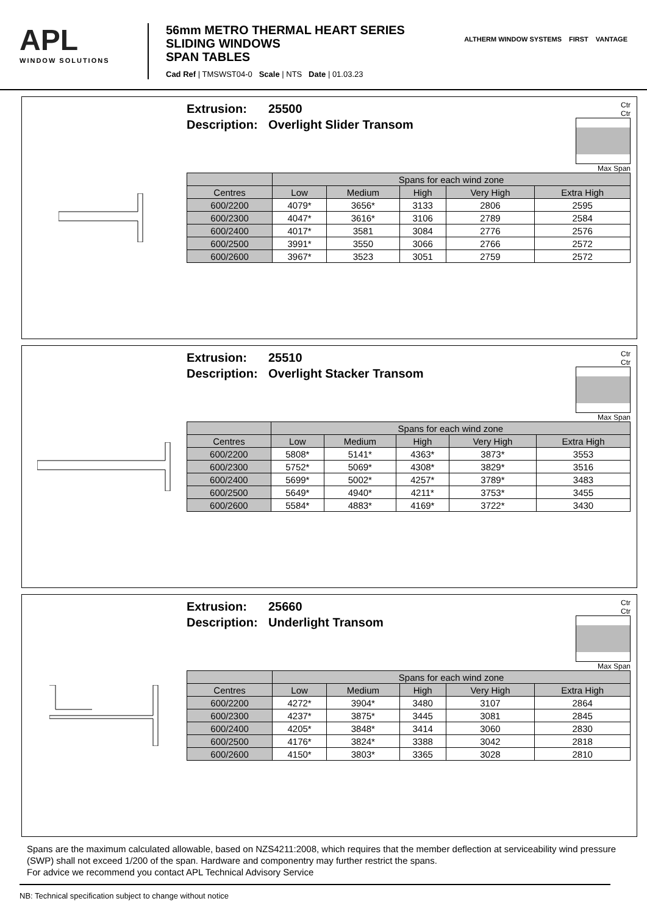APL
WINDOW SOLUTIONS
56mm METRO THERMAL HEART SERIES
SLIDING WINDOWS
SPAN TABLES
Cad Ref | TMSWST04-0 Scale | NTS Date | 01.03.23
ALTHERM WINDOW SYSTEMS FIRST VANTAGE
Extrusion: 25500
Description: Overlight Slider Transom
Ctr
Ctr
Max Span
| | Spans for each wind zone | | | | |
| --- | --- | --- | --- | --- | --- |
| Centres | Low | Medium | High | Very High | Extra High |
| 600/2200 | 4079* | 3656* | 3133 | 2806 | 2595 |
| 600/2300 | 4047* | 3616* | 3106 | 2789 | 2584 |
| 600/2400 | 4017* | 3581 | 3084 | 2776 | 2576 |
| 600/2500 | 3991* | 3550 | 3066 | 2766 | 2572 |
| 600/2600 | 3967* | 3523 | 3051 | 2759 | 2572 |
Extrusion: 25510
Description: Overlight Stacker Transom
Ctr
Ctr
Max Span
| | Spans for each wind zone | | | | |
| --- | --- | --- | --- | --- | --- |
| Centres | Low | Medium | High | Very High | Extra High |
| 600/2200 | 5808* | 5141* | 4363* | 3873* | 3553 |
| 600/2300 | 5752* | 5069* | 4308* | 3829* | 3516 |
| 600/2400 | 5699* | 5002* | 4257* | 3789* | 3483 |
| 600/2500 | 5649* | 4940* | 4211* | 3753* | 3455 |
| 600/2600 | 5584* | 4883* | 4169* | 3722* | 3430 |
Extrusion: 25660
Description: Underlight Transom
Ctr
Ctr
Max Span
| | Spans for each wind zone | | | | |
| --- | --- | --- | --- | --- | --- |
| Centres | Low | Medium | High | Very High | Extra High |
| 600/2200 | 4272* | 3904* | 3480 | 3107 | 2864 |
| 600/2300 | 4237* | 3875* | 3445 | 3081 | 2845 |
| 600/2400 | 4205* | 3848* | 3414 | 3060 | 2830 |
| 600/2500 | 4176* | 3824* | 3388 | 3042 | 2818 |
| 600/2600 | 4150* | 3803* | 3365 | 3028 | 2810 |
Spans are the maximum calculated allowable, based on NZS4211:2008, which requires that the member deflection at serviceability wind pressure (SWP) shall not exceed 1/200 of the span. Hardware and componentry may further restrict the spans.
For advice we recommend you contact APL Technical Advisory Service
NB: Technical specification subject to change without notice